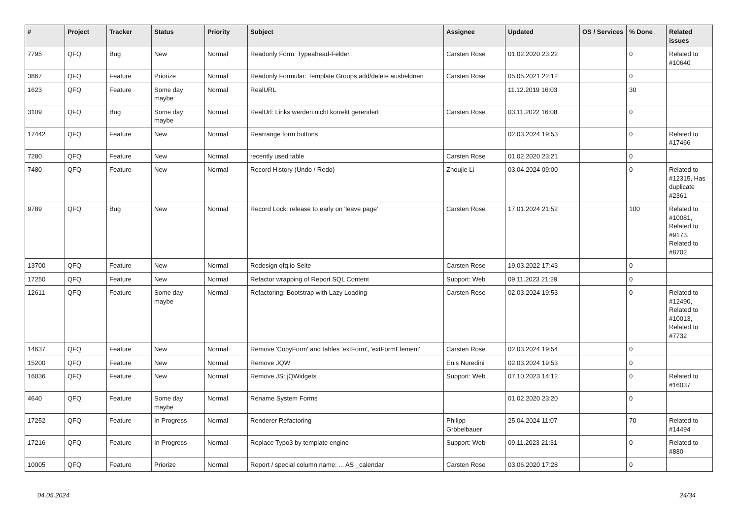| # | Project | Tracker | Status | Priority | Subject | Assignee | Updated | OS / Services | % Done | Related issues |
| --- | --- | --- | --- | --- | --- | --- | --- | --- | --- | --- |
| 7795 | QFQ | Bug | New | Normal | Readonly Form: Typeahead-Felder | Carsten Rose | 01.02.2020 23:22 | | 0 | Related to #10640 |
| 3867 | QFQ | Feature | Priorize | Normal | Readonly Formular: Template Groups add/delete ausbeldnen | Carsten Rose | 05.05.2021 22:12 | | 0 | |
| 1623 | QFQ | Feature | Some day maybe | Normal | RealURL | | 11.12.2019 16:03 | | 30 | |
| 3109 | QFQ | Bug | Some day maybe | Normal | RealUrl: Links werden nicht korrekt gerendert | Carsten Rose | 03.11.2022 16:08 | | 0 | |
| 17442 | QFQ | Feature | New | Normal | Rearrange form buttons | | 02.03.2024 19:53 | | 0 | Related to #17466 |
| 7280 | QFQ | Feature | New | Normal | recently used table | Carsten Rose | 01.02.2020 23:21 | | 0 | |
| 7480 | QFQ | Feature | New | Normal | Record History (Undo / Redo) | Zhoujie Li | 03.04.2024 09:00 | | 0 | Related to #12315, Has duplicate #2361 |
| 9789 | QFQ | Bug | New | Normal | Record Lock: release to early on 'leave page' | Carsten Rose | 17.01.2024 21:52 | | 100 | Related to #10081, Related to #9173, Related to #8702 |
| 13700 | QFQ | Feature | New | Normal | Redesign qfq.io Seite | Carsten Rose | 19.03.2022 17:43 | | 0 | |
| 17250 | QFQ | Feature | New | Normal | Refactor wrapping of Report SQL Content | Support: Web | 09.11.2023 21:29 | | 0 | |
| 12611 | QFQ | Feature | Some day maybe | Normal | Refactoring: Bootstrap with Lazy Loading | Carsten Rose | 02.03.2024 19:53 | | 0 | Related to #12490, Related to #10013, Related to #7732 |
| 14637 | QFQ | Feature | New | Normal | Remove 'CopyForm' and tables 'extForm', 'extFormElement' | Carsten Rose | 02.03.2024 19:54 | | 0 | |
| 15200 | QFQ | Feature | New | Normal | Remove JQW | Enis Nuredini | 02.03.2024 19:53 | | 0 | |
| 16036 | QFQ | Feature | New | Normal | Remove JS: jQWidgets | Support: Web | 07.10.2023 14:12 | | 0 | Related to #16037 |
| 4640 | QFQ | Feature | Some day maybe | Normal | Rename System Forms | | 01.02.2020 23:20 | | 0 | |
| 17252 | QFQ | Feature | In Progress | Normal | Renderer Refactoring | Philipp Gröbelbauer | 25.04.2024 11:07 | | 70 | Related to #14494 |
| 17216 | QFQ | Feature | In Progress | Normal | Replace Typo3 by template engine | Support: Web | 09.11.2023 21:31 | | 0 | Related to #880 |
| 10005 | QFQ | Feature | Priorize | Normal | Report / special column name: ... AS _calendar | Carsten Rose | 03.06.2020 17:28 | | 0 | |
04.05.2024 24/34